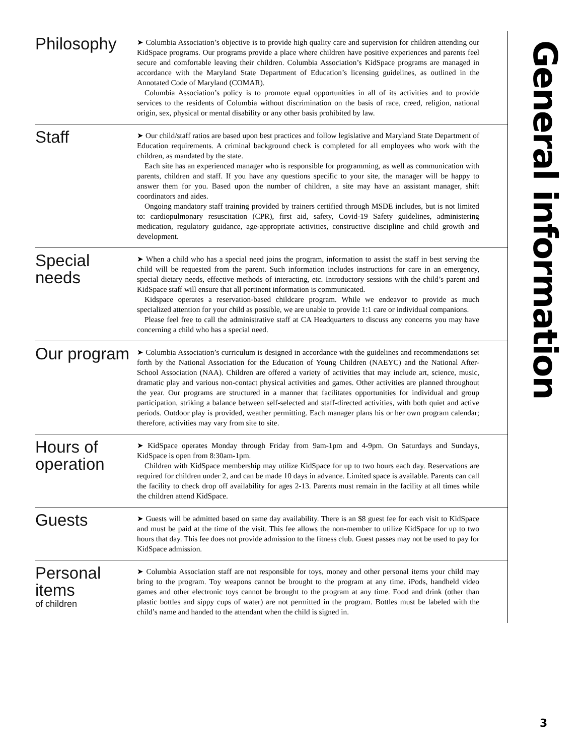Philosophy
➤ Columbia Association’s objective is to provide high quality care and supervision for children attending our KidSpace programs. Our programs provide a place where children have positive experiences and parents feel secure and comfortable leaving their children. Columbia Association’s KidSpace programs are managed in accordance with the Maryland State Department of Education’s licensing guidelines, as outlined in the Annotated Code of Maryland (COMAR).
Columbia Association’s policy is to promote equal opportunities in all of its activities and to provide services to the residents of Columbia without discrimination on the basis of race, creed, religion, national origin, sex, physical or mental disability or any other basis prohibited by law.
Staff
➤ Our child/staff ratios are based upon best practices and follow legislative and Maryland State Department of Education requirements. A criminal background check is completed for all employees who work with the children, as mandated by the state.
Each site has an experienced manager who is responsible for programming, as well as communication with parents, children and staff. If you have any questions specific to your site, the manager will be happy to answer them for you. Based upon the number of children, a site may have an assistant manager, shift coordinators and aides.
Ongoing mandatory staff training provided by trainers certified through MSDE includes, but is not limited to: cardiopulmonary resuscitation (CPR), first aid, safety, Covid-19 Safety guidelines, administering medication, regulatory guidance, age-appropriate activities, constructive discipline and child growth and development.
Special needs
➤ When a child who has a special need joins the program, information to assist the staff in best serving the child will be requested from the parent. Such information includes instructions for care in an emergency, special dietary needs, effective methods of interacting, etc. Introductory sessions with the child’s parent and KidSpace staff will ensure that all pertinent information is communicated.
Kidspace operates a reservation-based childcare program. While we endeavor to provide as much specialized attention for your child as possible, we are unable to provide 1:1 care or individual companions.
Please feel free to call the administrative staff at CA Headquarters to discuss any concerns you may have concerning a child who has a special need.
Our program
➤ Columbia Association’s curriculum is designed in accordance with the guidelines and recommendations set forth by the National Association for the Education of Young Children (NAEYC) and the National After-School Association (NAA). Children are offered a variety of activities that may include art, science, music, dramatic play and various non-contact physical activities and games. Other activities are planned throughout the year. Our programs are structured in a manner that facilitates opportunities for individual and group participation, striking a balance between self-selected and staff-directed activities, with both quiet and active periods. Outdoor play is provided, weather permitting. Each manager plans his or her own program calendar; therefore, activities may vary from site to site.
Hours of operation
➤ KidSpace operates Monday through Friday from 9am-1pm and 4-9pm. On Saturdays and Sundays, KidSpace is open from 8:30am-1pm.
Children with KidSpace membership may utilize KidSpace for up to two hours each day. Reservations are required for children under 2, and can be made 10 days in advance. Limited space is available. Parents can call the facility to check drop off availability for ages 2-13. Parents must remain in the facility at all times while the children attend KidSpace.
Guests
➤ Guests will be admitted based on same day availability. There is an $8 guest fee for each visit to KidSpace and must be paid at the time of the visit. This fee allows the non-member to utilize KidSpace for up to two hours that day. This fee does not provide admission to the fitness club. Guest passes may not be used to pay for KidSpace admission.
Personal items
of children
➤ Columbia Association staff are not responsible for toys, money and other personal items your child may bring to the program. Toy weapons cannot be brought to the program at any time. iPods, handheld video games and other electronic toys cannot be brought to the program at any time. Food and drink (other than plastic bottles and sippy cups of water) are not permitted in the program. Bottles must be labeled with the child’s name and handed to the attendant when the child is signed in.
General information
3